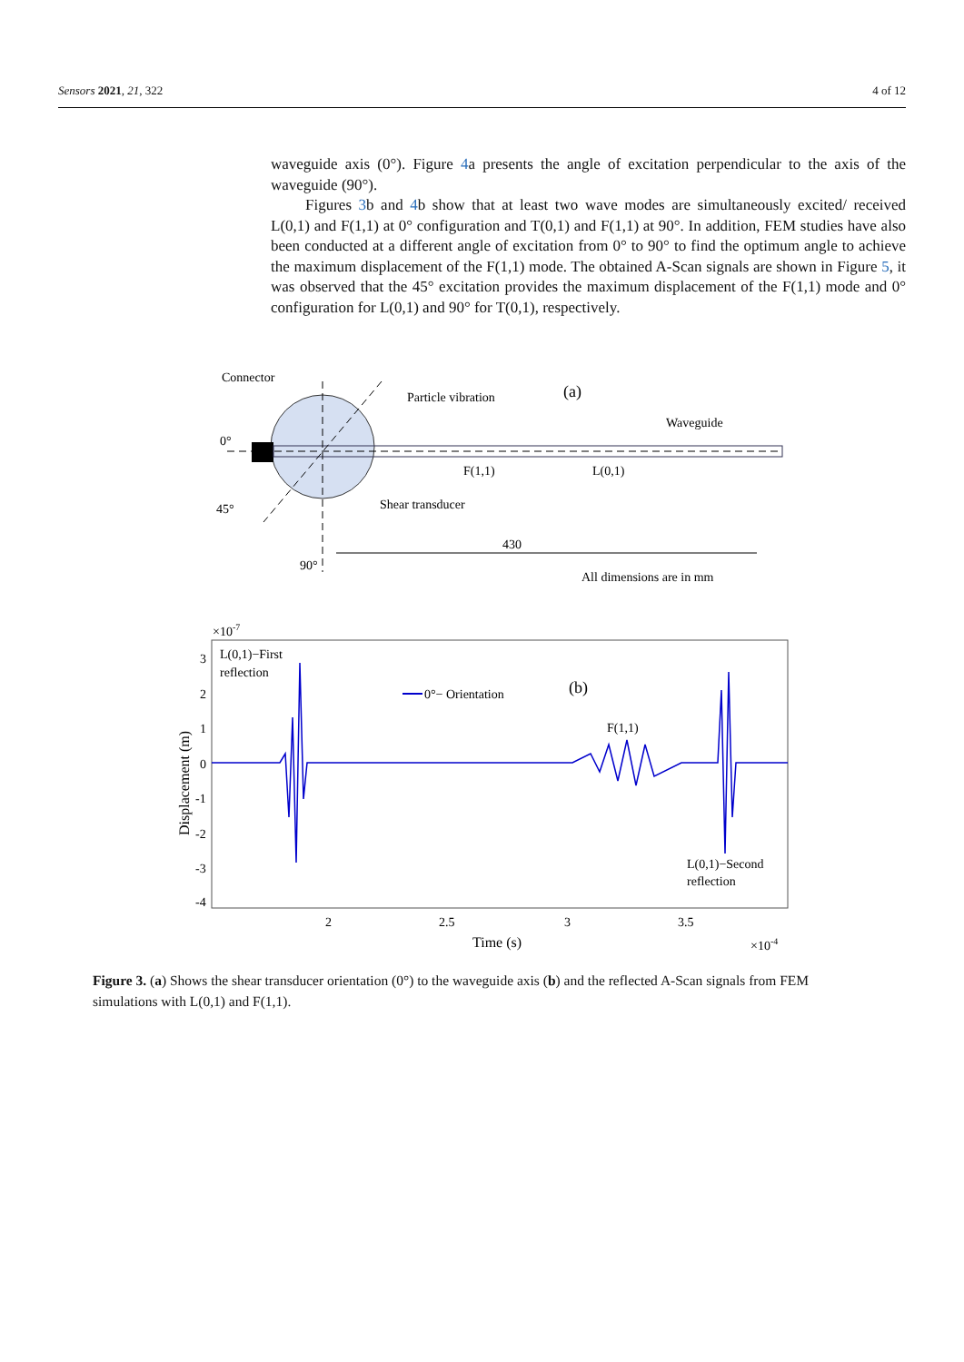Sensors 2021, 21, 322 4 of 12
waveguide axis (0°). Figure 4a presents the angle of excitation perpendicular to the axis of the waveguide (90°).
Figures 3b and 4b show that at least two wave modes are simultaneously excited/ received L(0,1) and F(1,1) at 0° configuration and T(0,1) and F(1,1) at 90°. In addition, FEM studies have also been conducted at a different angle of excitation from 0° to 90° to find the optimum angle to achieve the maximum displacement of the F(1,1) mode. The obtained A-Scan signals are shown in Figure 5, it was observed that the 45° excitation provides the maximum displacement of the F(1,1) mode and 0° configuration for L(0,1) and 90° for T(0,1), respectively.
Connector
0°
45°
90°
Particle vibration
(a)
Waveguide
F(1,1)
L(0,1)
Shear transducer
430
All dimensions are in mm
×10-7
L(0,1)−First
reflection
0°− Orientation
(b)
F(1,1)
L(0,1)−Second
reflection
3
2
1
0
-1
-2
-3
-4
2
2.5
3
3.5
Time (s)
×10-4
Displacement (m)
Figure 3. (a) Shows the shear transducer orientation (0°) to the waveguide axis (b) and the reflected A-Scan signals from FEM simulations with L(0,1) and F(1,1).